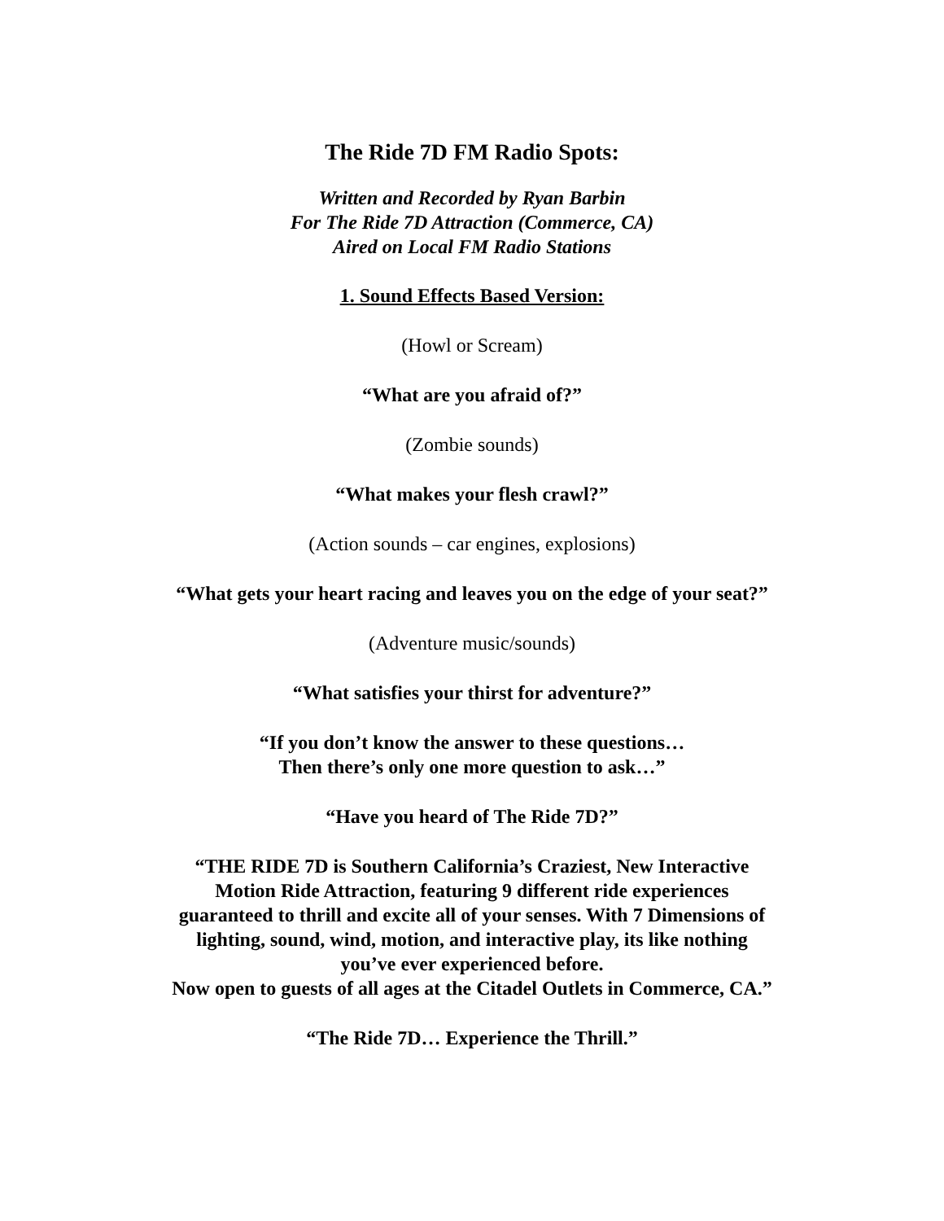The Ride 7D FM Radio Spots:
Written and Recorded by Ryan Barbin
For The Ride 7D Attraction (Commerce, CA)
Aired on Local FM Radio Stations
1. Sound Effects Based Version:
(Howl or Scream)
“What are you afraid of?”
(Zombie sounds)
“What makes your flesh crawl?”
(Action sounds – car engines, explosions)
“What gets your heart racing and leaves you on the edge of your seat?”
(Adventure music/sounds)
“What satisfies your thirst for adventure?”
“If you don’t know the answer to these questions…
Then there’s only one more question to ask…”
“Have you heard of The Ride 7D?”
“THE RIDE 7D is Southern California’s Craziest, New Interactive
Motion Ride Attraction, featuring 9 different ride experiences
guaranteed to thrill and excite all of your senses. With 7 Dimensions of
lighting, sound, wind, motion, and interactive play, its like nothing
you’ve ever experienced before.
Now open to guests of all ages at the Citadel Outlets in Commerce, CA.”
“The Ride 7D… Experience the Thrill.”